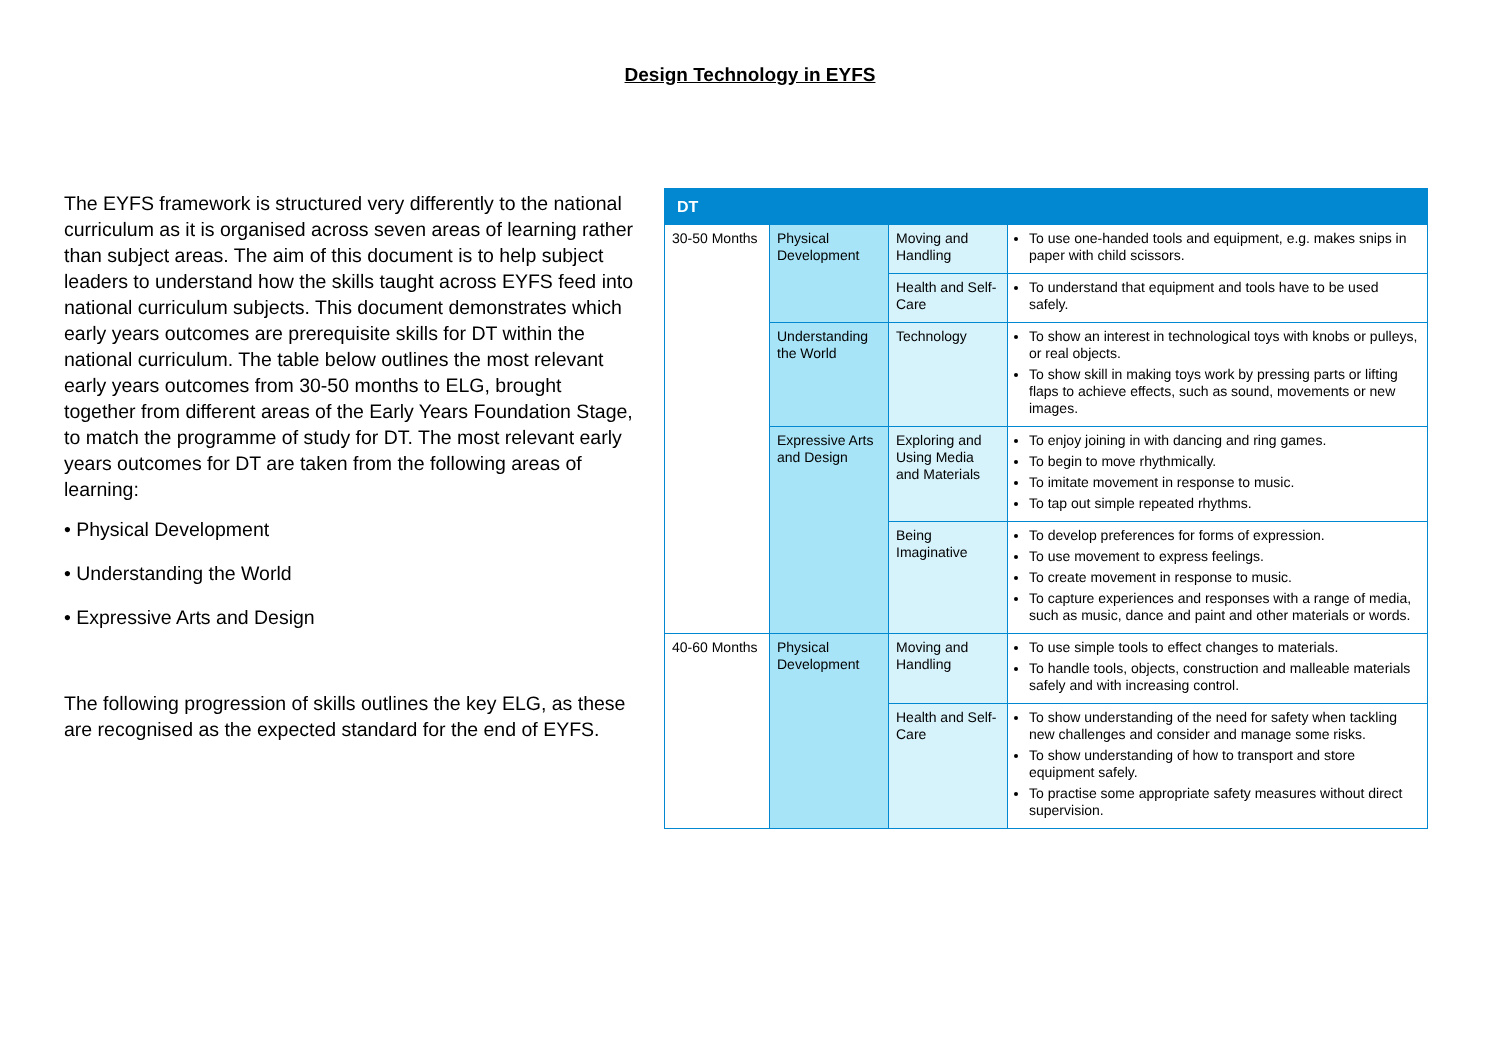Design Technology in EYFS
The EYFS framework is structured very differently to the national curriculum as it is organised across seven areas of learning rather than subject areas. The aim of this document is to help subject leaders to understand how the skills taught across EYFS feed into national curriculum subjects. This document demonstrates which early years outcomes are prerequisite skills for DT within the national curriculum. The table below outlines the most relevant early years outcomes from 30-50 months to ELG, brought together from different areas of the Early Years Foundation Stage, to match the programme of study for DT. The most relevant early years outcomes for DT are taken from the following areas of learning:
• Physical Development
• Understanding the World
• Expressive Arts and Design
The following progression of skills outlines the key ELG, as these are recognised as the expected standard for the end of EYFS.
| DT | | | |
| --- | --- | --- | --- |
| 30-50 Months | Physical Development | Moving and Handling | To use one-handed tools and equipment, e.g. makes snips in paper with child scissors. |
| | | Health and Self-Care | To understand that equipment and tools have to be used safely. |
| | Understanding the World | Technology | To show an interest in technological toys with knobs or pulleys, or real objects. To show skill in making toys work by pressing parts or lifting flaps to achieve effects, such as sound, movements or new images. |
| | Expressive Arts and Design | Exploring and Using Media and Materials | To enjoy joining in with dancing and ring games. To begin to move rhythmically. To imitate movement in response to music. To tap out simple repeated rhythms. |
| | | Being Imaginative | To develop preferences for forms of expression. To use movement to express feelings. To create movement in response to music. To capture experiences and responses with a range of media, such as music, dance and paint and other materials or words. |
| 40-60 Months | Physical Development | Moving and Handling | To use simple tools to effect changes to materials. To handle tools, objects, construction and malleable materials safely and with increasing control. |
| | | Health and Self-Care | To show understanding of the need for safety when tackling new challenges and consider and manage some risks. To show understanding of how to transport and store equipment safely. To practise some appropriate safety measures without direct supervision. |